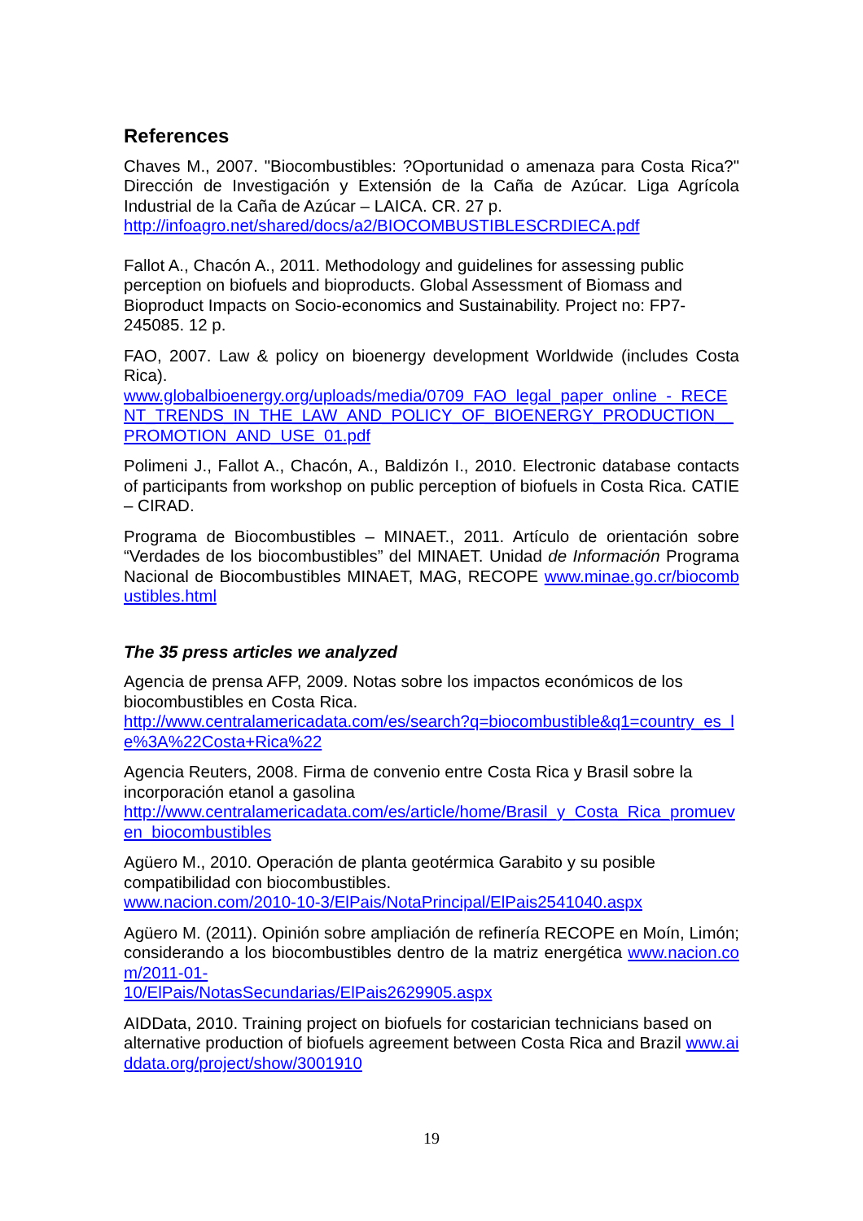References
Chaves M., 2007. "Biocombustibles: ?Oportunidad o amenaza para Costa Rica?" Dirección de Investigación y Extensión de la Caña de Azúcar. Liga Agrícola Industrial de la Caña de Azúcar – LAICA. CR. 27 p.
http://infoagro.net/shared/docs/a2/BIOCOMBUSTIBLESCRDIECA.pdf
Fallot A., Chacón A., 2011. Methodology and guidelines for assessing public perception on biofuels and bioproducts. Global Assessment of Biomass and Bioproduct Impacts on Socio-economics and Sustainability. Project no: FP7-245085. 12 p.
FAO, 2007. Law & policy on bioenergy development Worldwide (includes Costa Rica).
www.globalbioenergy.org/uploads/media/0709_FAO_legal_paper_online_-_RECENT_TRENDS_IN_THE_LAW_AND_POLICY_OF_BIOENERGY_PRODUCTION__PROMOTION_AND_USE_01.pdf
Polimeni J., Fallot A., Chacón, A., Baldizón I., 2010. Electronic database contacts of participants from workshop on public perception of biofuels in Costa Rica. CATIE – CIRAD.
Programa de Biocombustibles – MINAET., 2011. Artículo de orientación sobre “Verdades de los biocombustibles” del MINAET. Unidad de Información Programa Nacional de Biocombustibles MINAET, MAG, RECOPE www.minae.go.cr/biocombustibles.html
The 35 press articles we analyzed
Agencia de prensa AFP, 2009. Notas sobre los impactos económicos de los biocombustibles en Costa Rica.
http://www.centralamericadata.com/es/search?q=biocombustible&q1=country_es_le%3A%22Costa+Rica%22
Agencia Reuters, 2008. Firma de convenio entre Costa Rica y Brasil sobre la incorporación etanol a gasolina
http://www.centralamericadata.com/es/article/home/Brasil_y_Costa_Rica_promueven_biocombustibles
Agüero M., 2010. Operación de planta geotérmica Garabito y su posible compatibilidad con biocombustibles.
www.nacion.com/2010-10-3/ElPais/NotaPrincipal/ElPais2541040.aspx
Agüero M. (2011). Opinión sobre ampliación de refinería RECOPE en Moín, Limón; considerando a los biocombustibles dentro de la matriz energética www.nacion.com/2011-01-
10/ElPais/NotasSecundarias/ElPais2629905.aspx
AIDData, 2010. Training project on biofuels for costarician technicians based on alternative production of biofuels agreement between Costa Rica and Brazil www.aiddata.org/project/show/3001910
19